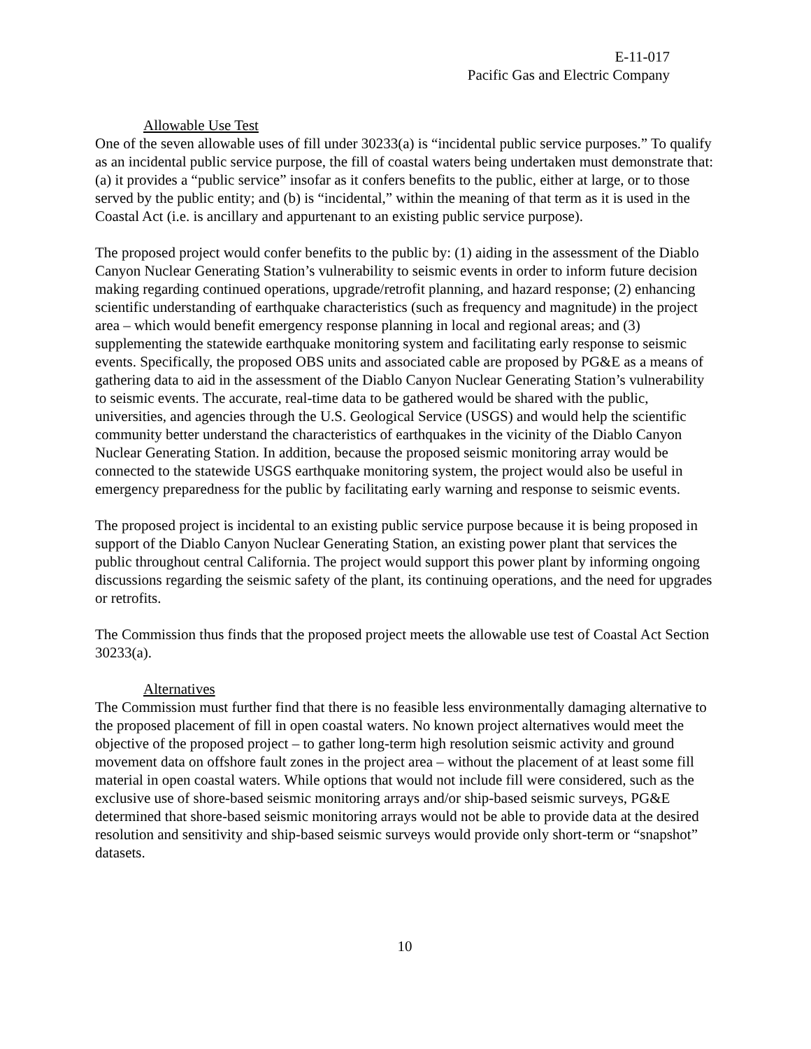E-11-017
Pacific Gas and Electric Company
Allowable Use Test
One of the seven allowable uses of fill under 30233(a) is “incidental public service purposes.” To qualify as an incidental public service purpose, the fill of coastal waters being undertaken must demonstrate that: (a) it provides a “public service” insofar as it confers benefits to the public, either at large, or to those served by the public entity; and (b) is “incidental,” within the meaning of that term as it is used in the Coastal Act (i.e. is ancillary and appurtenant to an existing public service purpose).
The proposed project would confer benefits to the public by: (1) aiding in the assessment of the Diablo Canyon Nuclear Generating Station’s vulnerability to seismic events in order to inform future decision making regarding continued operations, upgrade/retrofit planning, and hazard response; (2) enhancing scientific understanding of earthquake characteristics (such as frequency and magnitude) in the project area – which would benefit emergency response planning in local and regional areas; and (3) supplementing the statewide earthquake monitoring system and facilitating early response to seismic events. Specifically, the proposed OBS units and associated cable are proposed by PG&E as a means of gathering data to aid in the assessment of the Diablo Canyon Nuclear Generating Station’s vulnerability to seismic events. The accurate, real-time data to be gathered would be shared with the public, universities, and agencies through the U.S. Geological Service (USGS) and would help the scientific community better understand the characteristics of earthquakes in the vicinity of the Diablo Canyon Nuclear Generating Station. In addition, because the proposed seismic monitoring array would be connected to the statewide USGS earthquake monitoring system, the project would also be useful in emergency preparedness for the public by facilitating early warning and response to seismic events.
The proposed project is incidental to an existing public service purpose because it is being proposed in support of the Diablo Canyon Nuclear Generating Station, an existing power plant that services the public throughout central California. The project would support this power plant by informing ongoing discussions regarding the seismic safety of the plant, its continuing operations, and the need for upgrades or retrofits.
The Commission thus finds that the proposed project meets the allowable use test of Coastal Act Section 30233(a).
Alternatives
The Commission must further find that there is no feasible less environmentally damaging alternative to the proposed placement of fill in open coastal waters. No known project alternatives would meet the objective of the proposed project – to gather long-term high resolution seismic activity and ground movement data on offshore fault zones in the project area – without the placement of at least some fill material in open coastal waters. While options that would not include fill were considered, such as the exclusive use of shore-based seismic monitoring arrays and/or ship-based seismic surveys, PG&E determined that shore-based seismic monitoring arrays would not be able to provide data at the desired resolution and sensitivity and ship-based seismic surveys would provide only short-term or “snapshot” datasets.
10